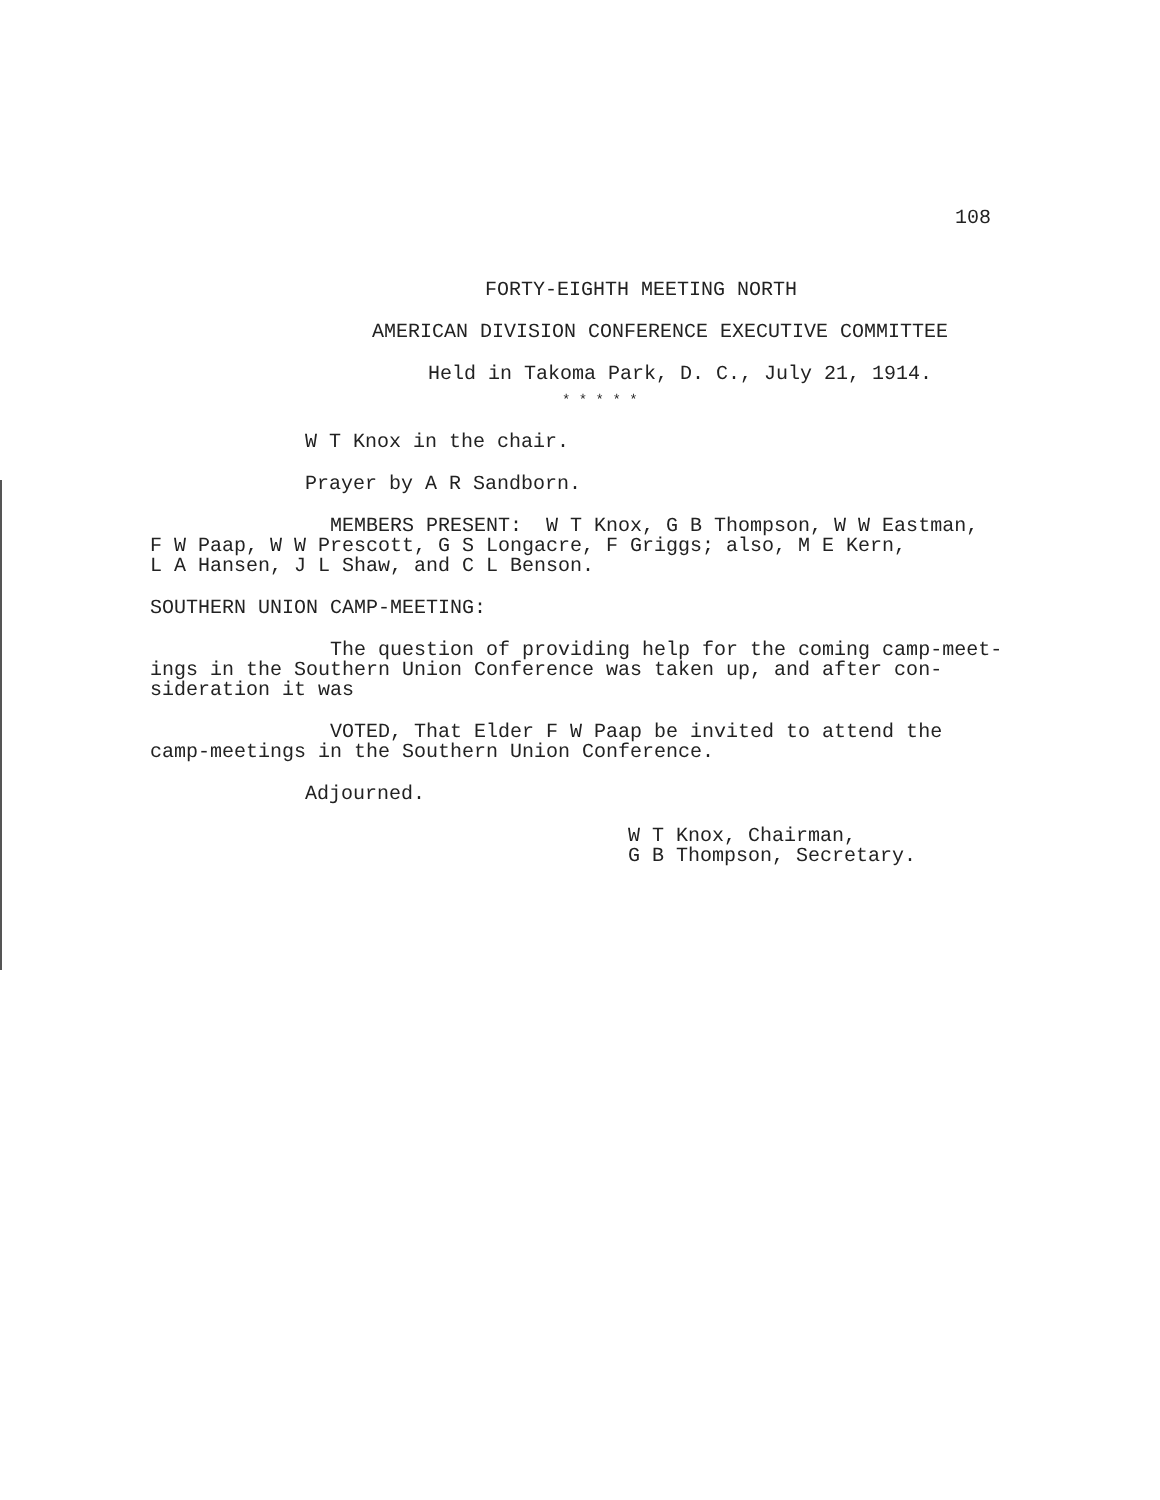108
FORTY-EIGHTH MEETING NORTH
AMERICAN DIVISION CONFERENCE EXECUTIVE COMMITTEE
Held in Takoma Park, D. C., July 21, 1914.
* * * * *
W T Knox in the chair.
Prayer by A R Sandborn.
MEMBERS PRESENT: W T Knox, G B Thompson, W W Eastman, F W Paap, W W Prescott, G S Longacre, F Griggs; also, M E Kern, L A Hansen, J L Shaw, and C L Benson.
SOUTHERN UNION CAMP-MEETING:
The question of providing help for the coming camp-meet- ings in the Southern Union Conference was taken up, and after con- sideration it was
VOTED, That Elder F W Paap be invited to attend the camp-meetings in the Southern Union Conference.
Adjourned.
W T Knox, Chairman, G B Thompson, Secretary.